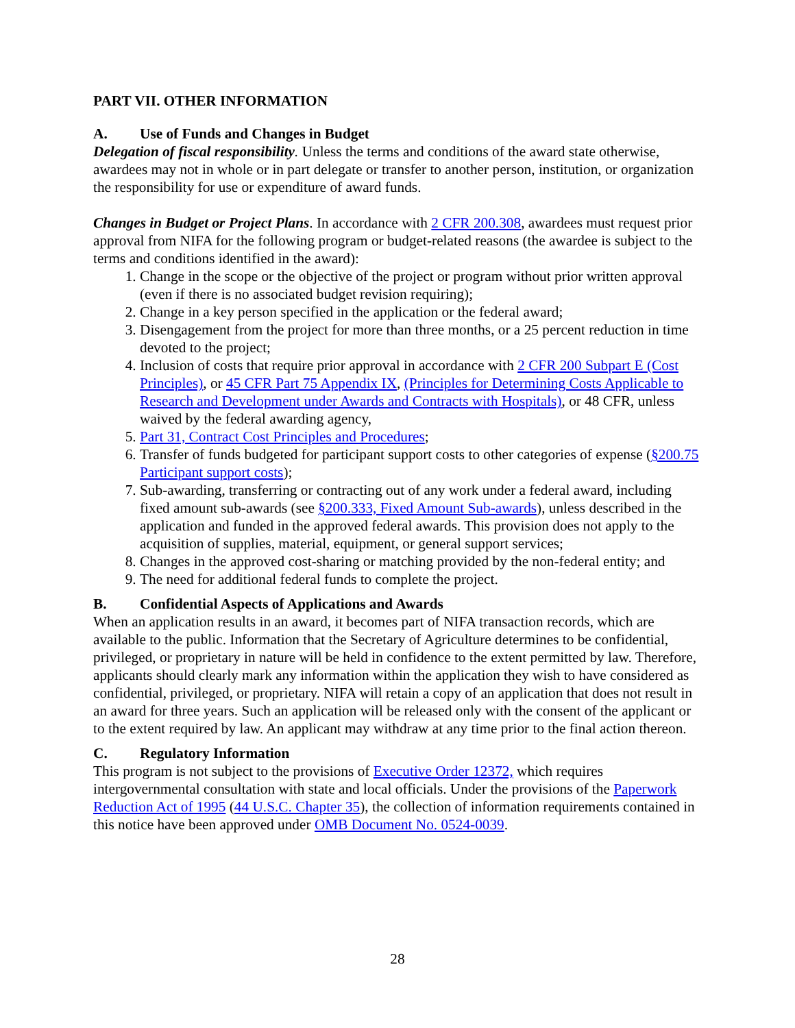PART VII. OTHER INFORMATION
A. Use of Funds and Changes in Budget
Delegation of fiscal responsibility. Unless the terms and conditions of the award state otherwise, awardees may not in whole or in part delegate or transfer to another person, institution, or organization the responsibility for use or expenditure of award funds.
Changes in Budget or Project Plans. In accordance with 2 CFR 200.308, awardees must request prior approval from NIFA for the following program or budget-related reasons (the awardee is subject to the terms and conditions identified in the award):
1. Change in the scope or the objective of the project or program without prior written approval (even if there is no associated budget revision requiring);
2. Change in a key person specified in the application or the federal award;
3. Disengagement from the project for more than three months, or a 25 percent reduction in time devoted to the project;
4. Inclusion of costs that require prior approval in accordance with 2 CFR 200 Subpart E (Cost Principles), or 45 CFR Part 75 Appendix IX, (Principles for Determining Costs Applicable to Research and Development under Awards and Contracts with Hospitals), or 48 CFR, unless waived by the federal awarding agency,
5. Part 31, Contract Cost Principles and Procedures;
6. Transfer of funds budgeted for participant support costs to other categories of expense (§200.75 Participant support costs);
7. Sub-awarding, transferring or contracting out of any work under a federal award, including fixed amount sub-awards (see §200.333, Fixed Amount Sub-awards), unless described in the application and funded in the approved federal awards. This provision does not apply to the acquisition of supplies, material, equipment, or general support services;
8. Changes in the approved cost-sharing or matching provided by the non-federal entity; and
9. The need for additional federal funds to complete the project.
B. Confidential Aspects of Applications and Awards
When an application results in an award, it becomes part of NIFA transaction records, which are available to the public. Information that the Secretary of Agriculture determines to be confidential, privileged, or proprietary in nature will be held in confidence to the extent permitted by law. Therefore, applicants should clearly mark any information within the application they wish to have considered as confidential, privileged, or proprietary. NIFA will retain a copy of an application that does not result in an award for three years. Such an application will be released only with the consent of the applicant or to the extent required by law. An applicant may withdraw at any time prior to the final action thereon.
C. Regulatory Information
This program is not subject to the provisions of Executive Order 12372, which requires intergovernmental consultation with state and local officials. Under the provisions of the Paperwork Reduction Act of 1995 (44 U.S.C. Chapter 35), the collection of information requirements contained in this notice have been approved under OMB Document No. 0524-0039.
28